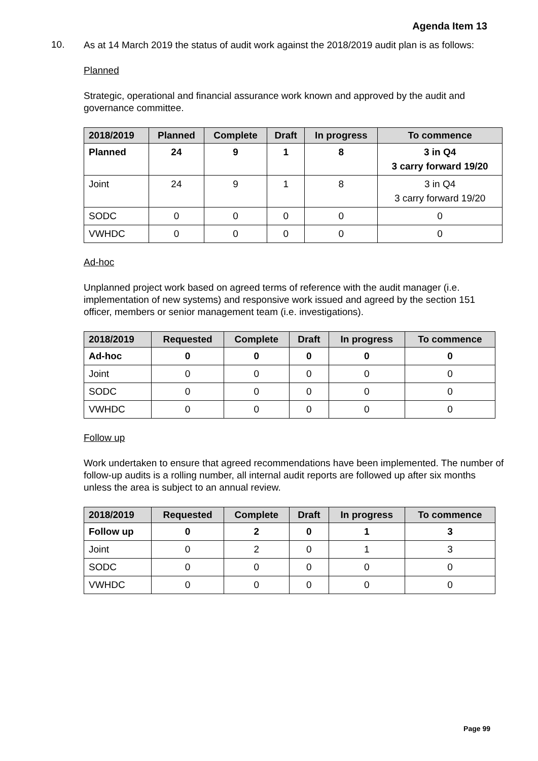Agenda Item 13
10.
As at 14 March 2019 the status of audit work against the 2018/2019 audit plan is as follows:
Planned
Strategic, operational and financial assurance work known and approved by the audit and governance committee.
| 2018/2019 | Planned | Complete | Draft | In progress | To commence |
| --- | --- | --- | --- | --- | --- |
| Planned | 24 | 9 | 1 | 8 | 3 in Q4 3 carry forward 19/20 |
| Joint | 24 | 9 | 1 | 8 | 3 in Q4 3 carry forward 19/20 |
| SODC | 0 | 0 | 0 | 0 | 0 |
| VWHDC | 0 | 0 | 0 | 0 | 0 |
Ad-hoc
Unplanned project work based on agreed terms of reference with the audit manager (i.e. implementation of new systems) and responsive work issued and agreed by the section 151 officer, members or senior management team (i.e. investigations).
| 2018/2019 | Requested | Complete | Draft | In progress | To commence |
| --- | --- | --- | --- | --- | --- |
| Ad-hoc | 0 | 0 | 0 | 0 | 0 |
| Joint | 0 | 0 | 0 | 0 | 0 |
| SODC | 0 | 0 | 0 | 0 | 0 |
| VWHDC | 0 | 0 | 0 | 0 | 0 |
Follow up
Work undertaken to ensure that agreed recommendations have been implemented. The number of follow-up audits is a rolling number, all internal audit reports are followed up after six months unless the area is subject to an annual review.
| 2018/2019 | Requested | Complete | Draft | In progress | To commence |
| --- | --- | --- | --- | --- | --- |
| Follow up | 0 | 2 | 0 | 1 | 3 |
| Joint | 0 | 2 | 0 | 1 | 3 |
| SODC | 0 | 0 | 0 | 0 | 0 |
| VWHDC | 0 | 0 | 0 | 0 | 0 |
Page 99